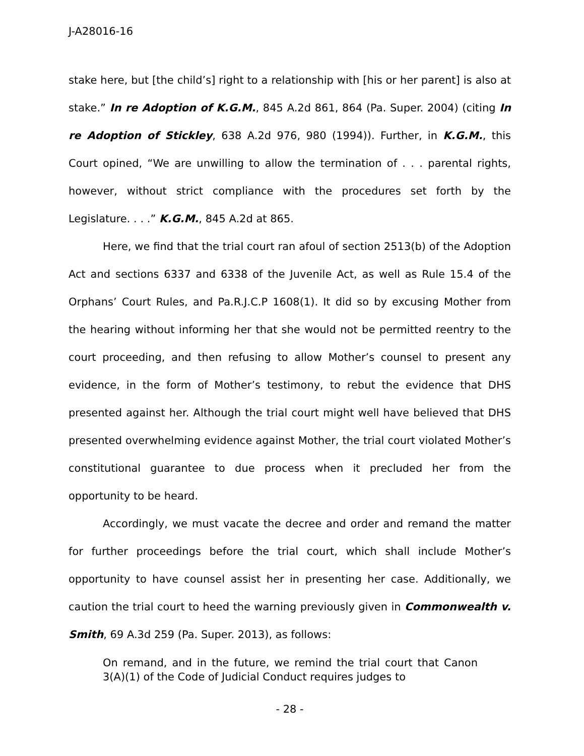J-A28016-16
stake here, but [the child’s] right to a relationship with [his or her parent] is also at stake.” In re Adoption of K.G.M., 845 A.2d 861, 864 (Pa. Super. 2004) (citing In re Adoption of Stickley, 638 A.2d 976, 980 (1994)). Further, in K.G.M., this Court opined, “We are unwilling to allow the termination of . . . parental rights, however, without strict compliance with the procedures set forth by the Legislature. . . .” K.G.M., 845 A.2d at 865.
Here, we find that the trial court ran afoul of section 2513(b) of the Adoption Act and sections 6337 and 6338 of the Juvenile Act, as well as Rule 15.4 of the Orphans’ Court Rules, and Pa.R.J.C.P 1608(1). It did so by excusing Mother from the hearing without informing her that she would not be permitted reentry to the court proceeding, and then refusing to allow Mother’s counsel to present any evidence, in the form of Mother’s testimony, to rebut the evidence that DHS presented against her. Although the trial court might well have believed that DHS presented overwhelming evidence against Mother, the trial court violated Mother’s constitutional guarantee to due process when it precluded her from the opportunity to be heard.
Accordingly, we must vacate the decree and order and remand the matter for further proceedings before the trial court, which shall include Mother’s opportunity to have counsel assist her in presenting her case. Additionally, we caution the trial court to heed the warning previously given in Commonwealth v. Smith, 69 A.3d 259 (Pa. Super. 2013), as follows:
On remand, and in the future, we remind the trial court that Canon 3(A)(1) of the Code of Judicial Conduct requires judges to
- 28 -